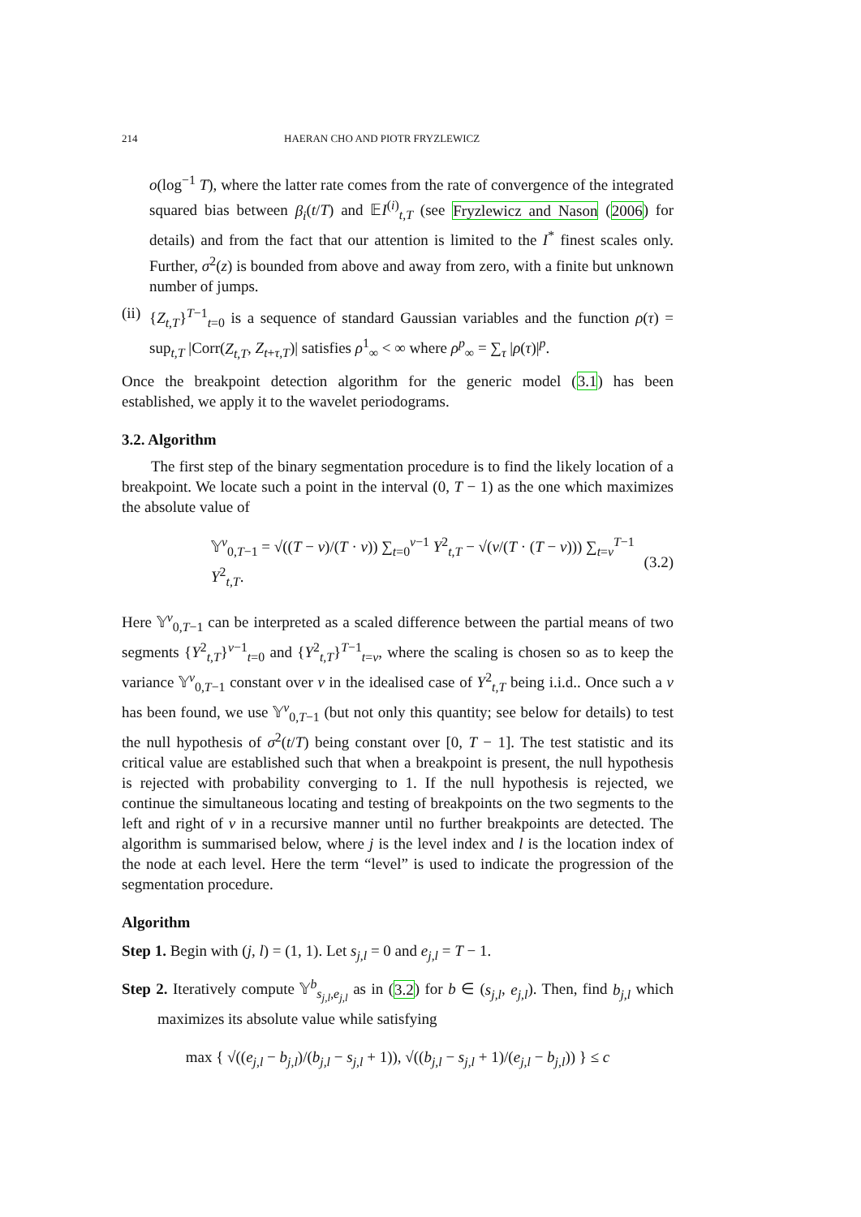214 HAERAN CHO AND PIOTR FRYZLEWICZ
o(log<sup>−1</sup> T), where the latter rate comes from the rate of convergence of the integrated squared bias between β<sub>i</sub>(t/T) and 𝔼I<sup>(i)</sup><sub>t,T</sub> (see Fryzlewicz and Nason (2006) for details) and from the fact that our attention is limited to the I<sup>*</sup> finest scales only. Further, σ<sup>2</sup>(z) is bounded from above and away from zero, with a finite but unknown number of jumps.
(ii)
{Z<sub>t,T</sub>}<sup>T−1</sup><sub>t=0</sub> is a sequence of standard Gaussian variables and the function ρ(τ) = sup<sub>t,T</sub> |Corr(Z<sub>t,T</sub>, Z<sub>t+τ,T</sub>)| satisfies ρ<sup>1</sup><sub>∞</sub> < ∞ where ρ<sup>p</sup><sub>∞</sub> = ∑<sub>τ</sub> |ρ(τ)|<sup>p</sup>.
Once the breakpoint detection algorithm for the generic model (3.1) has been established, we apply it to the wavelet periodograms.
3.2. Algorithm
The first step of the binary segmentation procedure is to find the likely location of a breakpoint. We locate such a point in the interval (0, T − 1) as the one which maximizes the absolute value of
𝕐<sup>ν</sup><sub>0,T−1</sub> = √((T − ν)/(T · ν)) ∑<sub>t=0</sub><sup>ν−1</sup> Y<sup>2</sup><sub>t,T</sub> − √(ν/(T · (T − ν))) ∑<sub>t=ν</sub><sup>T−1</sup> Y<sup>2</sup><sub>t,T</sub>. (3.2)
Here 𝕐<sup>ν</sup><sub>0,T−1</sub> can be interpreted as a scaled difference between the partial means of two segments {Y<sup>2</sup><sub>t,T</sub>}<sup>ν−1</sup><sub>t=0</sub> and {Y<sup>2</sup><sub>t,T</sub>}<sup>T−1</sup><sub>t=ν</sub>, where the scaling is chosen so as to keep the variance 𝕐<sup>ν</sup><sub>0,T−1</sub> constant over ν in the idealised case of Y<sup>2</sup><sub>t,T</sub> being i.i.d.. Once such a ν has been found, we use 𝕐<sup>ν</sup><sub>0,T−1</sub> (but not only this quantity; see below for details) to test the null hypothesis of σ<sup>2</sup>(t/T) being constant over [0, T − 1]. The test statistic and its critical value are established such that when a breakpoint is present, the null hypothesis is rejected with probability converging to 1. If the null hypothesis is rejected, we continue the simultaneous locating and testing of breakpoints on the two segments to the left and right of ν in a recursive manner until no further breakpoints are detected. The algorithm is summarised below, where j is the level index and l is the location index of the node at each level. Here the term “level” is used to indicate the progression of the segmentation procedure.
Algorithm
Step 1. Begin with (j, l) = (1, 1). Let s<sub>j,l</sub> = 0 and e<sub>j,l</sub> = T − 1.
Step 2. Iteratively compute 𝕐<sup>b</sup><sub>s<sub>j,l</sub>,e<sub>j,l</sub></sub> as in (3.2) for b ∈ (s<sub>j,l</sub>, e<sub>j,l</sub>). Then, find b<sub>j,l</sub> which maximizes its absolute value while satisfying
max { √((e<sub>j,l</sub> − b<sub>j,l</sub>)/(b<sub>j,l</sub> − s<sub>j,l</sub> + 1)), √((b<sub>j,l</sub> − s<sub>j,l</sub> + 1)/(e<sub>j,l</sub> − b<sub>j,l</sub>)) } ≤ c